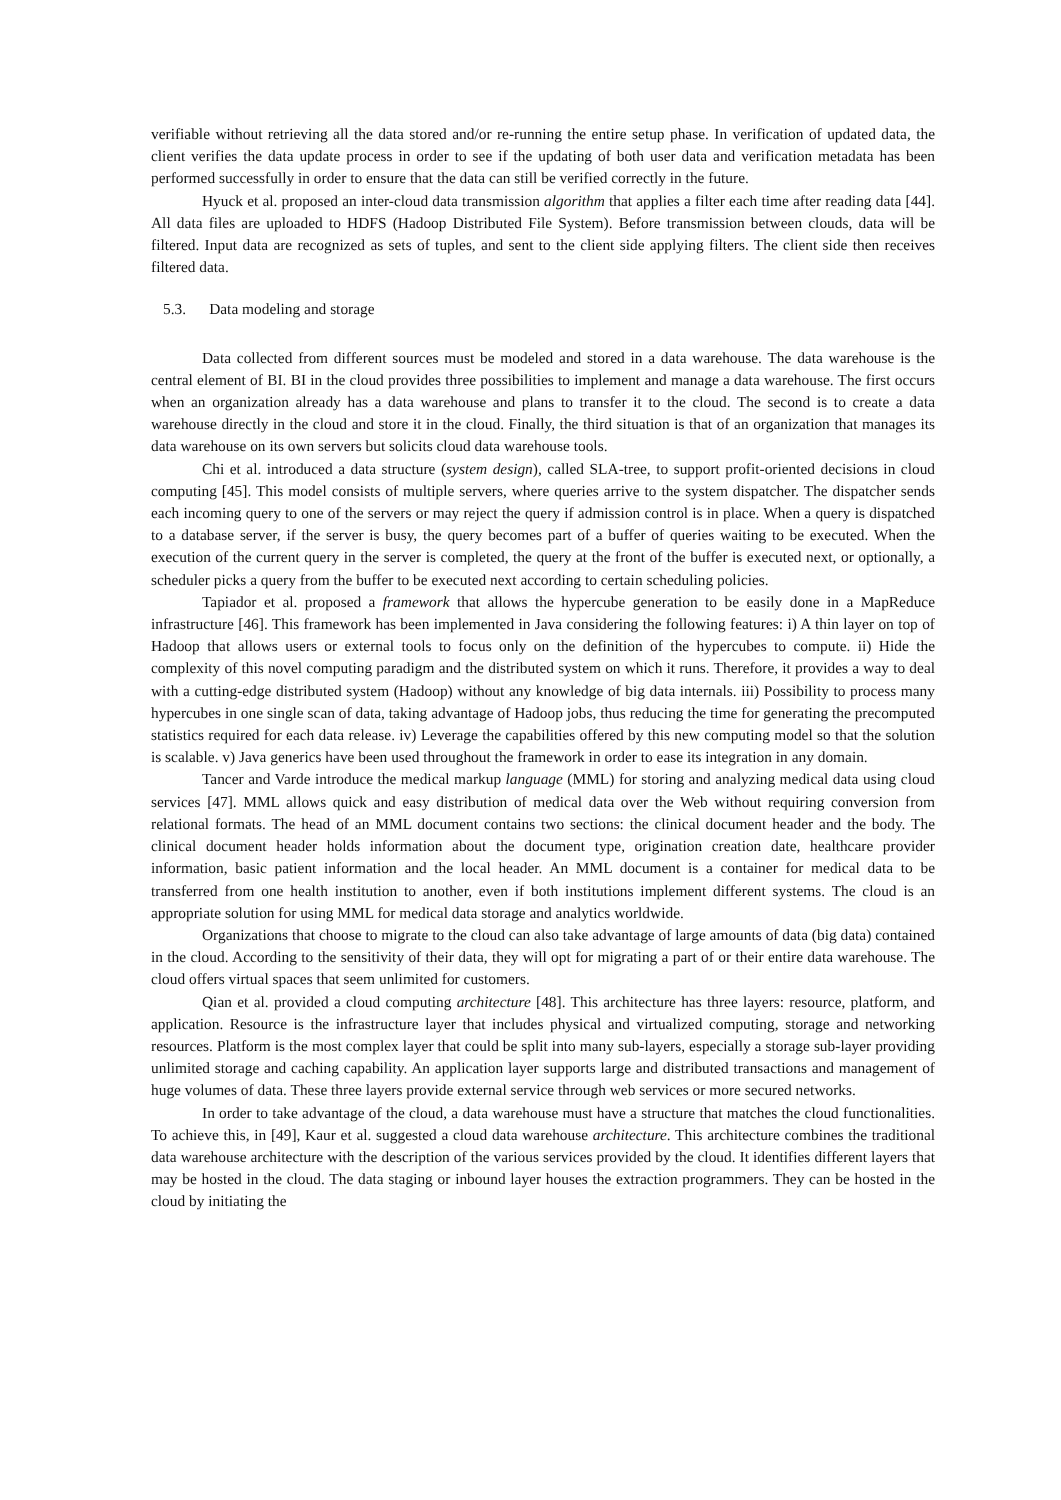verifiable without retrieving all the data stored and/or re-running the entire setup phase. In verification of updated data, the client verifies the data update process in order to see if the updating of both user data and verification metadata has been performed successfully in order to ensure that the data can still be verified correctly in the future.
Hyuck et al. proposed an inter-cloud data transmission algorithm that applies a filter each time after reading data [44]. All data files are uploaded to HDFS (Hadoop Distributed File System). Before transmission between clouds, data will be filtered. Input data are recognized as sets of tuples, and sent to the client side applying filters. The client side then receives filtered data.
5.3. Data modeling and storage
Data collected from different sources must be modeled and stored in a data warehouse. The data warehouse is the central element of BI. BI in the cloud provides three possibilities to implement and manage a data warehouse. The first occurs when an organization already has a data warehouse and plans to transfer it to the cloud. The second is to create a data warehouse directly in the cloud and store it in the cloud. Finally, the third situation is that of an organization that manages its data warehouse on its own servers but solicits cloud data warehouse tools.
Chi et al. introduced a data structure (system design), called SLA-tree, to support profit-oriented decisions in cloud computing [45]. This model consists of multiple servers, where queries arrive to the system dispatcher. The dispatcher sends each incoming query to one of the servers or may reject the query if admission control is in place. When a query is dispatched to a database server, if the server is busy, the query becomes part of a buffer of queries waiting to be executed. When the execution of the current query in the server is completed, the query at the front of the buffer is executed next, or optionally, a scheduler picks a query from the buffer to be executed next according to certain scheduling policies.
Tapiador et al. proposed a framework that allows the hypercube generation to be easily done in a MapReduce infrastructure [46]. This framework has been implemented in Java considering the following features: i) A thin layer on top of Hadoop that allows users or external tools to focus only on the definition of the hypercubes to compute. ii) Hide the complexity of this novel computing paradigm and the distributed system on which it runs. Therefore, it provides a way to deal with a cutting-edge distributed system (Hadoop) without any knowledge of big data internals. iii) Possibility to process many hypercubes in one single scan of data, taking advantage of Hadoop jobs, thus reducing the time for generating the precomputed statistics required for each data release. iv) Leverage the capabilities offered by this new computing model so that the solution is scalable. v) Java generics have been used throughout the framework in order to ease its integration in any domain.
Tancer and Varde introduce the medical markup language (MML) for storing and analyzing medical data using cloud services [47]. MML allows quick and easy distribution of medical data over the Web without requiring conversion from relational formats. The head of an MML document contains two sections: the clinical document header and the body. The clinical document header holds information about the document type, origination creation date, healthcare provider information, basic patient information and the local header. An MML document is a container for medical data to be transferred from one health institution to another, even if both institutions implement different systems. The cloud is an appropriate solution for using MML for medical data storage and analytics worldwide.
Organizations that choose to migrate to the cloud can also take advantage of large amounts of data (big data) contained in the cloud. According to the sensitivity of their data, they will opt for migrating a part of or their entire data warehouse. The cloud offers virtual spaces that seem unlimited for customers.
Qian et al. provided a cloud computing architecture [48]. This architecture has three layers: resource, platform, and application. Resource is the infrastructure layer that includes physical and virtualized computing, storage and networking resources. Platform is the most complex layer that could be split into many sub-layers, especially a storage sub-layer providing unlimited storage and caching capability. An application layer supports large and distributed transactions and management of huge volumes of data. These three layers provide external service through web services or more secured networks.
In order to take advantage of the cloud, a data warehouse must have a structure that matches the cloud functionalities. To achieve this, in [49], Kaur et al. suggested a cloud data warehouse architecture. This architecture combines the traditional data warehouse architecture with the description of the various services provided by the cloud. It identifies different layers that may be hosted in the cloud. The data staging or inbound layer houses the extraction programmers. They can be hosted in the cloud by initiating the